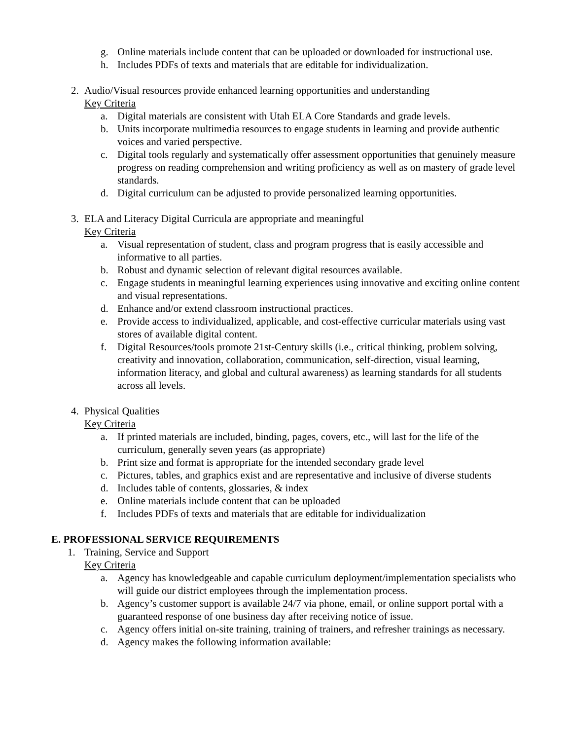g. Online materials include content that can be uploaded or downloaded for instructional use.
h. Includes PDFs of texts and materials that are editable for individualization.
2. Audio/Visual resources provide enhanced learning opportunities and understanding
Key Criteria
a. Digital materials are consistent with Utah ELA Core Standards and grade levels.
b. Units incorporate multimedia resources to engage students in learning and provide authentic voices and varied perspective.
c. Digital tools regularly and systematically offer assessment opportunities that genuinely measure progress on reading comprehension and writing proficiency as well as on mastery of grade level standards.
d. Digital curriculum can be adjusted to provide personalized learning opportunities.
3. ELA and Literacy Digital Curricula are appropriate and meaningful
Key Criteria
a. Visual representation of student, class and program progress that is easily accessible and informative to all parties.
b. Robust and dynamic selection of relevant digital resources available.
c. Engage students in meaningful learning experiences using innovative and exciting online content and visual representations.
d. Enhance and/or extend classroom instructional practices.
e. Provide access to individualized, applicable, and cost-effective curricular materials using vast stores of available digital content.
f. Digital Resources/tools promote 21st-Century skills (i.e., critical thinking, problem solving, creativity and innovation, collaboration, communication, self-direction, visual learning, information literacy, and global and cultural awareness) as learning standards for all students across all levels.
4. Physical Qualities
Key Criteria
a. If printed materials are included, binding, pages, covers, etc., will last for the life of the curriculum, generally seven years (as appropriate)
b. Print size and format is appropriate for the intended secondary grade level
c. Pictures, tables, and graphics exist and are representative and inclusive of diverse students
d. Includes table of contents, glossaries, & index
e. Online materials include content that can be uploaded
f. Includes PDFs of texts and materials that are editable for individualization
E. PROFESSIONAL SERVICE REQUIREMENTS
1. Training, Service and Support
Key Criteria
a. Agency has knowledgeable and capable curriculum deployment/implementation specialists who will guide our district employees through the implementation process.
b. Agency’s customer support is available 24/7 via phone, email, or online support portal with a guaranteed response of one business day after receiving notice of issue.
c. Agency offers initial on-site training, training of trainers, and refresher trainings as necessary.
d. Agency makes the following information available: